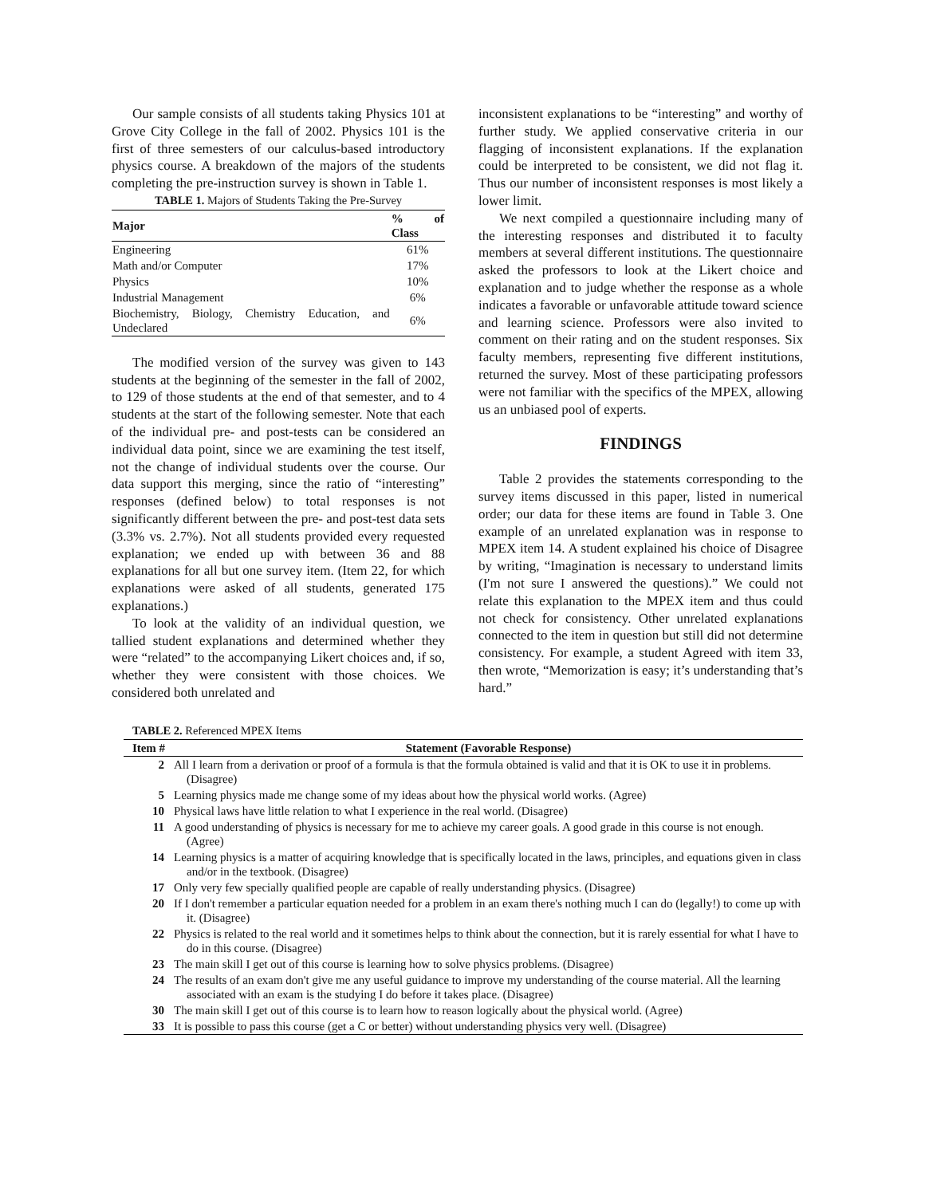Our sample consists of all students taking Physics 101 at Grove City College in the fall of 2002. Physics 101 is the first of three semesters of our calculus-based introductory physics course. A breakdown of the majors of the students completing the pre-instruction survey is shown in Table 1.
TABLE 1. Majors of Students Taking the Pre-Survey
| Major | % of Class |
| --- | --- |
| Engineering | 61% |
| Math and/or Computer | 17% |
| Physics | 10% |
| Industrial Management | 6% |
| Biochemistry, Biology, Chemistry Education, and Undeclared | 6% |
The modified version of the survey was given to 143 students at the beginning of the semester in the fall of 2002, to 129 of those students at the end of that semester, and to 4 students at the start of the following semester. Note that each of the individual pre- and post-tests can be considered an individual data point, since we are examining the test itself, not the change of individual students over the course. Our data support this merging, since the ratio of “interesting” responses (defined below) to total responses is not significantly different between the pre- and post-test data sets (3.3% vs. 2.7%). Not all students provided every requested explanation; we ended up with between 36 and 88 explanations for all but one survey item. (Item 22, for which explanations were asked of all students, generated 175 explanations.)
To look at the validity of an individual question, we tallied student explanations and determined whether they were “related” to the accompanying Likert choices and, if so, whether they were consistent with those choices. We considered both unrelated and
inconsistent explanations to be “interesting” and worthy of further study. We applied conservative criteria in our flagging of inconsistent explanations. If the explanation could be interpreted to be consistent, we did not flag it. Thus our number of inconsistent responses is most likely a lower limit.
We next compiled a questionnaire including many of the interesting responses and distributed it to faculty members at several different institutions. The questionnaire asked the professors to look at the Likert choice and explanation and to judge whether the response as a whole indicates a favorable or unfavorable attitude toward science and learning science. Professors were also invited to comment on their rating and on the student responses. Six faculty members, representing five different institutions, returned the survey. Most of these participating professors were not familiar with the specifics of the MPEX, allowing us an unbiased pool of experts.
FINDINGS
Table 2 provides the statements corresponding to the survey items discussed in this paper, listed in numerical order; our data for these items are found in Table 3. One example of an unrelated explanation was in response to MPEX item 14. A student explained his choice of Disagree by writing, “Imagination is necessary to understand limits (I'm not sure I answered the questions).” We could not relate this explanation to the MPEX item and thus could not check for consistency. Other unrelated explanations connected to the item in question but still did not determine consistency. For example, a student Agreed with item 33, then wrote, “Memorization is easy; it’s understanding that’s hard.”
TABLE 2. Referenced MPEX Items
| Item # | Statement (Favorable Response) |
| --- | --- |
| 2 | All I learn from a derivation or proof of a formula is that the formula obtained is valid and that it is OK to use it in problems. (Disagree) |
| 5 | Learning physics made me change some of my ideas about how the physical world works. (Agree) |
| 10 | Physical laws have little relation to what I experience in the real world. (Disagree) |
| 11 | A good understanding of physics is necessary for me to achieve my career goals. A good grade in this course is not enough. (Agree) |
| 14 | Learning physics is a matter of acquiring knowledge that is specifically located in the laws, principles, and equations given in class and/or in the textbook. (Disagree) |
| 17 | Only very few specially qualified people are capable of really understanding physics. (Disagree) |
| 20 | If I don't remember a particular equation needed for a problem in an exam there's nothing much I can do (legally!) to come up with it. (Disagree) |
| 22 | Physics is related to the real world and it sometimes helps to think about the connection, but it is rarely essential for what I have to do in this course. (Disagree) |
| 23 | The main skill I get out of this course is learning how to solve physics problems. (Disagree) |
| 24 | The results of an exam don't give me any useful guidance to improve my understanding of the course material. All the learning associated with an exam is the studying I do before it takes place. (Disagree) |
| 30 | The main skill I get out of this course is to learn how to reason logically about the physical world. (Agree) |
| 33 | It is possible to pass this course (get a C or better) without understanding physics very well. (Disagree) |